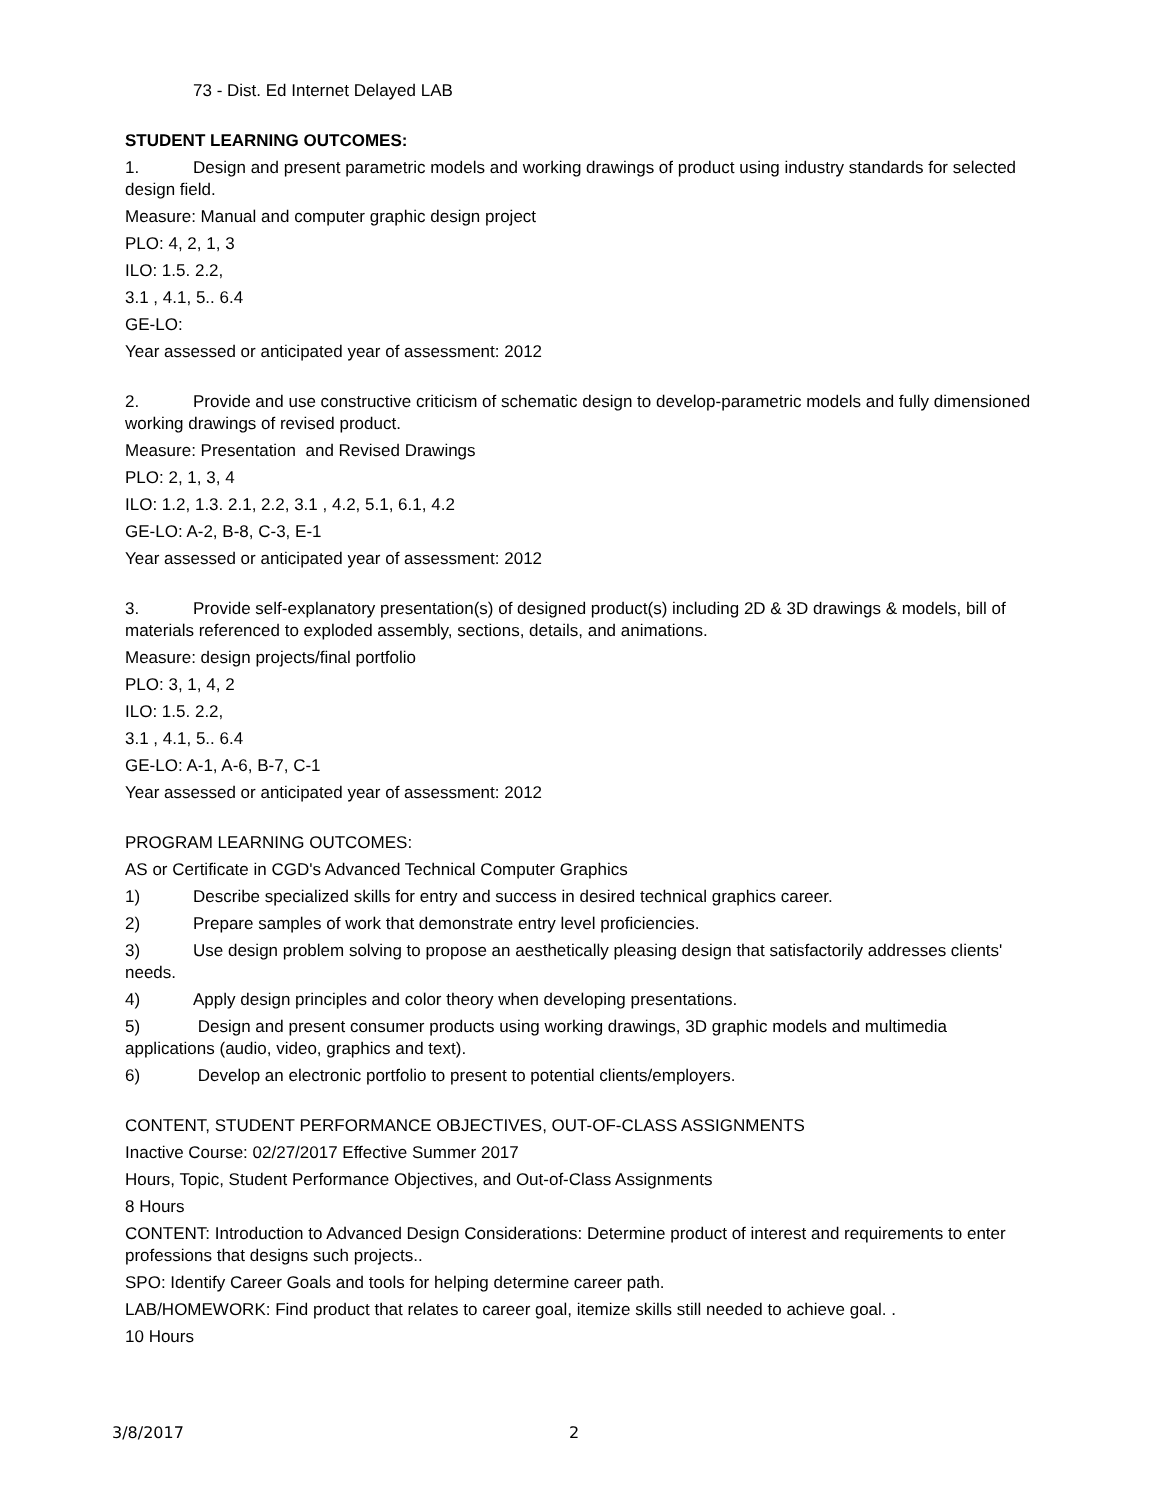73 - Dist. Ed Internet Delayed LAB
STUDENT LEARNING OUTCOMES:
1. Design and present parametric models and working drawings of product using industry standards for selected design field.
Measure: Manual and computer graphic design project
PLO: 4, 2, 1, 3
ILO: 1.5. 2.2,
3.1 , 4.1, 5.. 6.4
GE-LO:
Year assessed or anticipated year of assessment: 2012
2. Provide and use constructive criticism of schematic design to develop-parametric models and fully dimensioned working drawings of revised product.
Measure: Presentation and Revised Drawings
PLO: 2, 1, 3, 4
ILO: 1.2, 1.3. 2.1, 2.2, 3.1 , 4.2, 5.1, 6.1, 4.2
GE-LO: A-2, B-8, C-3, E-1
Year assessed or anticipated year of assessment: 2012
3. Provide self-explanatory presentation(s) of designed product(s) including 2D & 3D drawings & models, bill of materials referenced to exploded assembly, sections, details, and animations.
Measure: design projects/final portfolio
PLO: 3, 1, 4, 2
ILO: 1.5. 2.2,
3.1 , 4.1, 5.. 6.4
GE-LO: A-1, A-6, B-7, C-1
Year assessed or anticipated year of assessment: 2012
PROGRAM LEARNING OUTCOMES:
AS or Certificate in CGD's Advanced Technical Computer Graphics
1) Describe specialized skills for entry and success in desired technical graphics career.
2) Prepare samples of work that demonstrate entry level proficiencies.
3) Use design problem solving to propose an aesthetically pleasing design that satisfactorily addresses clients' needs.
4) Apply design principles and color theory when developing presentations.
5) Design and present consumer products using working drawings, 3D graphic models and multimedia applications (audio, video, graphics and text).
6) Develop an electronic portfolio to present to potential clients/employers.
CONTENT, STUDENT PERFORMANCE OBJECTIVES, OUT-OF-CLASS ASSIGNMENTS
Inactive Course: 02/27/2017 Effective Summer 2017
Hours, Topic, Student Performance Objectives, and Out-of-Class Assignments
8 Hours
CONTENT: Introduction to Advanced Design Considerations: Determine product of interest and requirements to enter professions that designs such projects..
SPO: Identify Career Goals and tools for helping determine career path.
LAB/HOMEWORK: Find product that relates to career goal, itemize skills still needed to achieve goal. .
10 Hours
3/8/2017 2